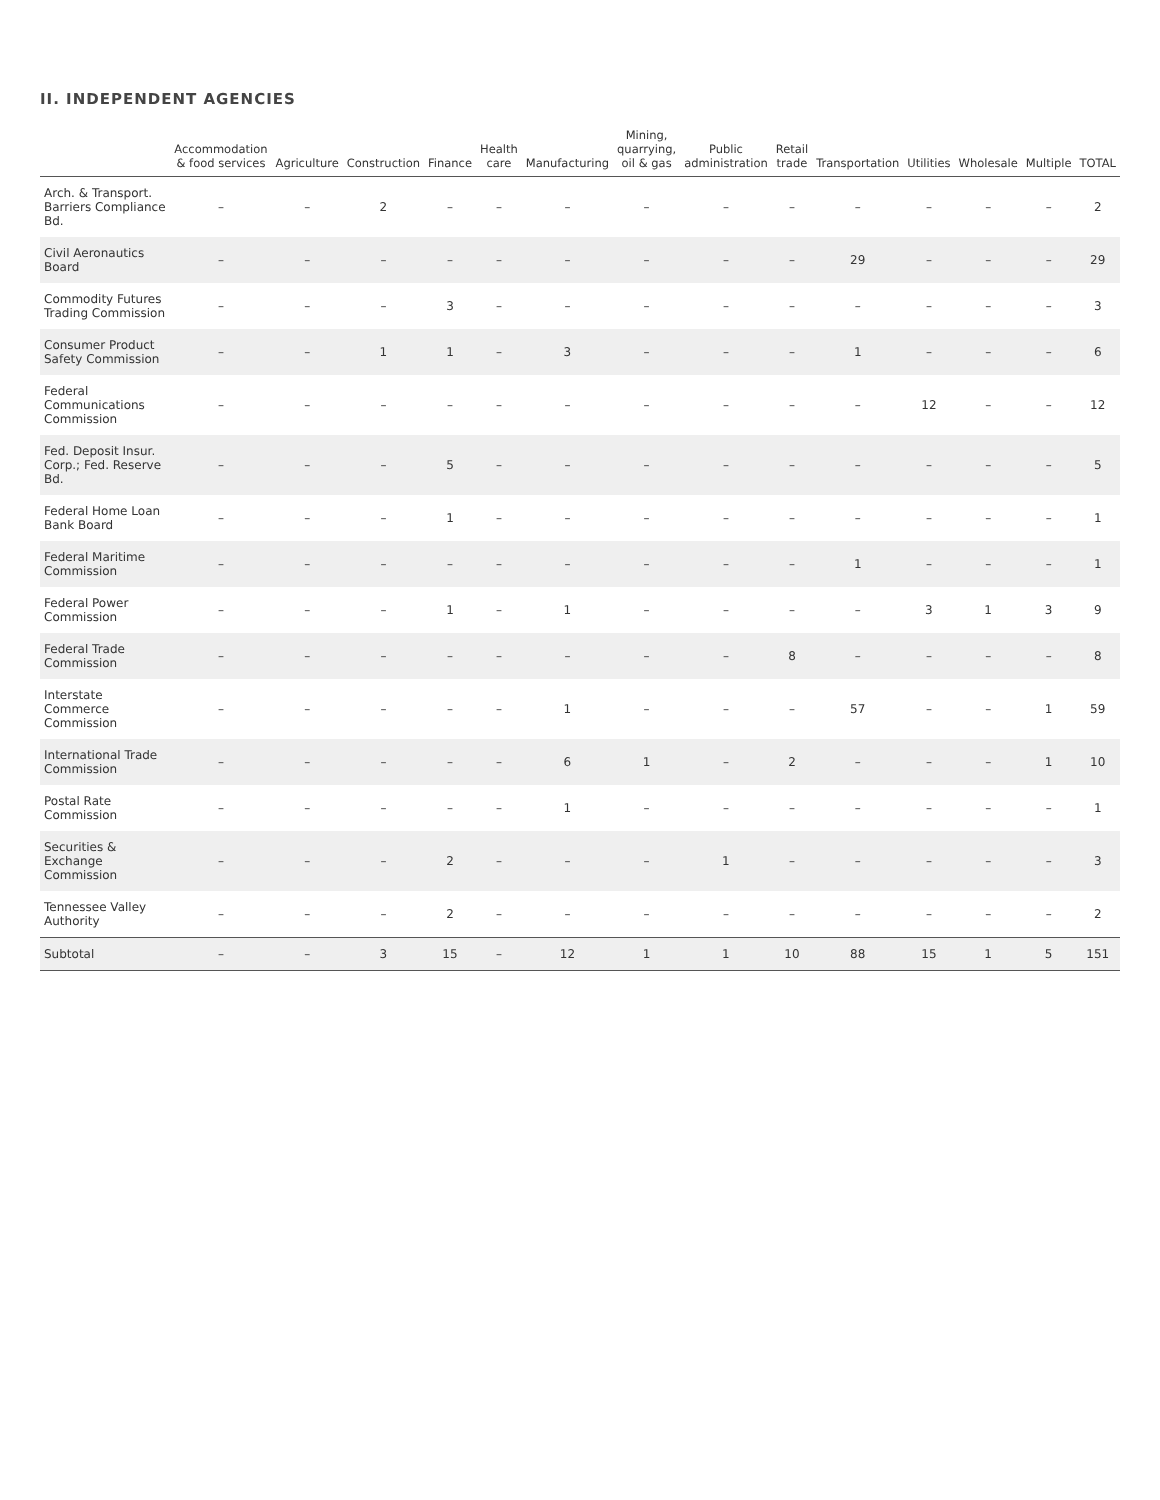II. INDEPENDENT AGENCIES
| | Accommodation & food services | Agriculture | Construction | Finance | Health care | Manufacturing | Mining, quarrying, oil & gas | Public administration | Retail trade | Transportation | Utilities | Wholesale | Multiple | TOTAL |
| --- | --- | --- | --- | --- | --- | --- | --- | --- | --- | --- | --- | --- | --- | --- |
| Arch. & Transport. Barriers Compliance Bd. | – | – | 2 | – | – | – | – | – | – | – | – | – | – | 2 |
| Civil Aeronautics Board | – | – | – | – | – | – | – | – | – | 29 | – | – | – | 29 |
| Commodity Futures Trading Commission | – | – | – | 3 | – | – | – | – | – | – | – | – | – | 3 |
| Consumer Product Safety Commission | – | – | 1 | 1 | – | 3 | – | – | – | 1 | – | – | – | 6 |
| Federal Communications Commission | – | – | – | – | – | – | – | – | – | – | 12 | – | – | 12 |
| Fed. Deposit Insur. Corp.; Fed. Reserve Bd. | – | – | – | 5 | – | – | – | – | – | – | – | – | – | 5 |
| Federal Home Loan Bank Board | – | – | – | 1 | – | – | – | – | – | – | – | – | – | 1 |
| Federal Maritime Commission | – | – | – | – | – | – | – | – | – | 1 | – | – | – | 1 |
| Federal Power Commission | – | – | – | 1 | – | 1 | – | – | – | – | 3 | 1 | 3 | 9 |
| Federal Trade Commission | – | – | – | – | – | – | – | – | 8 | – | – | – | – | 8 |
| Interstate Commerce Commission | – | – | – | – | – | 1 | – | – | – | 57 | – | – | 1 | 59 |
| International Trade Commission | – | – | – | – | – | 6 | 1 | – | 2 | – | – | – | 1 | 10 |
| Postal Rate Commission | – | – | – | – | – | 1 | – | – | – | – | – | – | – | 1 |
| Securities & Exchange Commission | – | – | – | 2 | – | – | – | 1 | – | – | – | – | – | 3 |
| Tennessee Valley Authority | – | – | – | 2 | – | – | – | – | – | – | – | – | – | 2 |
| Subtotal | – | – | 3 | 15 | – | 12 | 1 | 1 | 10 | 88 | 15 | 1 | 5 | 151 |